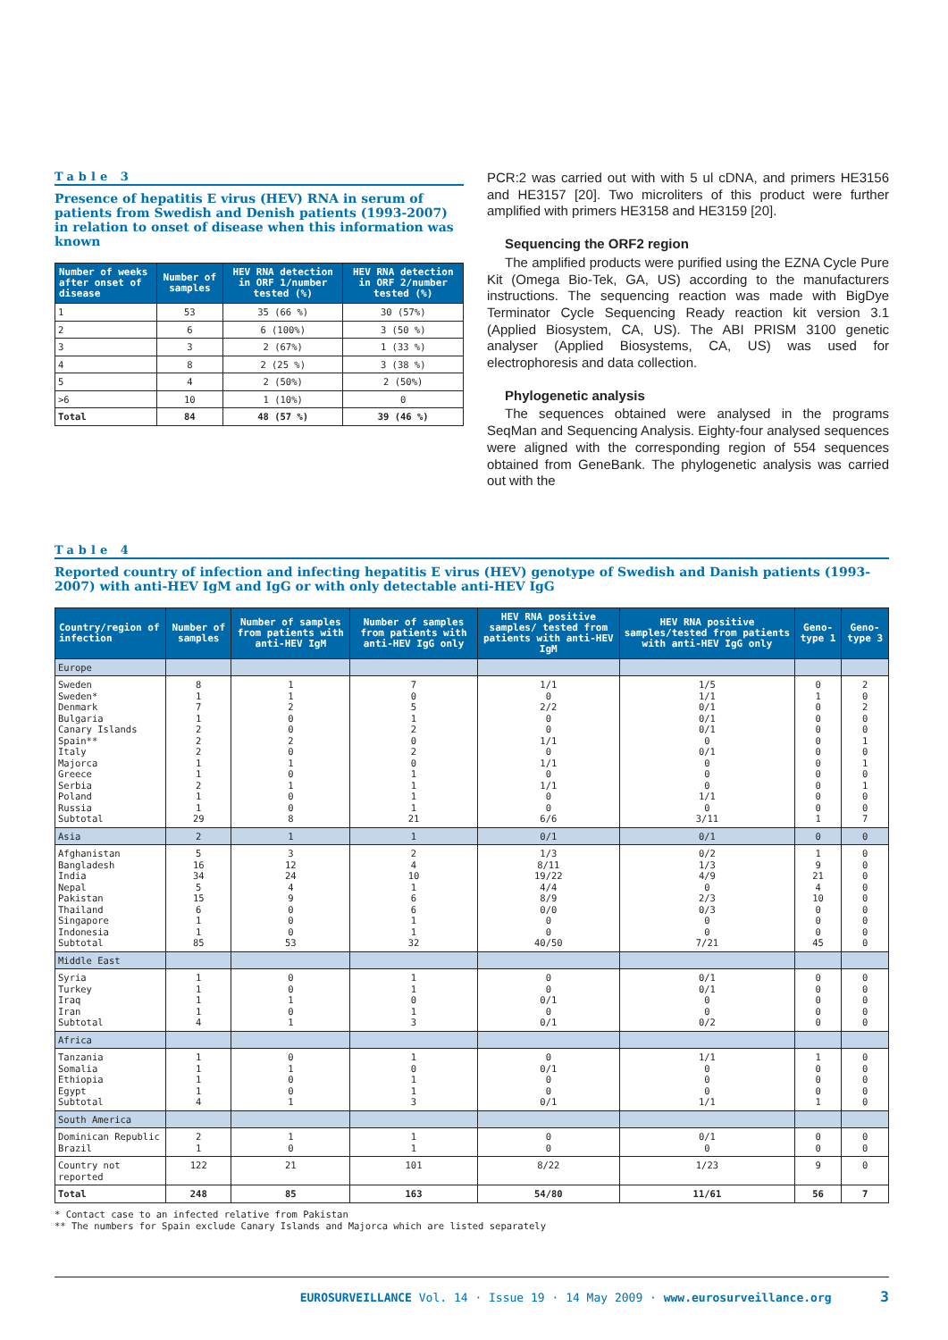Table 3
Presence of hepatitis E virus (HEV) RNA in serum of patients from Swedish and Denish patients (1993-2007) in relation to onset of disease when this information was known
| Number of weeks after onset of disease | Number of samples | HEV RNA detection in ORF 1/number tested (%) | HEV RNA detection in ORF 2/number tested (%) |
| --- | --- | --- | --- |
| 1 | 53 | 35 (66 %) | 30 (57%) |
| 2 | 6 | 6 (100%) | 3 (50 %) |
| 3 | 3 | 2 (67%) | 1 (33 %) |
| 4 | 8 | 2 (25 %) | 3 (38 %) |
| 5 | 4 | 2 (50%) | 2 (50%) |
| >6 | 10 | 1 (10%) | 0 |
| Total | 84 | 48 (57 %) | 39 (46 %) |
PCR:2 was carried out with with 5 ul cDNA, and primers HE3156 and HE3157 [20]. Two microliters of this product were further amplified with primers HE3158 and HE3159 [20].
Sequencing the ORF2 region
The amplified products were purified using the EZNA Cycle Pure Kit (Omega Bio-Tek, GA, US) according to the manufacturers instructions. The sequencing reaction was made with BigDye Terminator Cycle Sequencing Ready reaction kit version 3.1 (Applied Biosystem, CA, US). The ABI PRISM 3100 genetic analyser (Applied Biosystems, CA, US) was used for electrophoresis and data collection.
Phylogenetic analysis
The sequences obtained were analysed in the programs SeqMan and Sequencing Analysis. Eighty-four analysed sequences were aligned with the corresponding region of 554 sequences obtained from GeneBank. The phylogenetic analysis was carried out with the
Table 4
Reported country of infection and infecting hepatitis E virus (HEV) genotype of Swedish and Danish patients (1993-2007) with anti-HEV IgM and IgG or with only detectable anti-HEV IgG
| Country/region of infection | Number of samples | Number of samples from patients with anti-HEV IgM | Number of samples from patients with anti-HEV IgG only | HEV RNA positive samples/ tested from patients with anti-HEV IgM | HEV RNA positive samples/tested from patients with anti-HEV IgG only | Geno-type 1 | Geno-type 3 |
| --- | --- | --- | --- | --- | --- | --- | --- |
| Europe | | | | | | | |
| Sweden Sweden* Denmark Bulgaria Canary Islands Spain** Italy Majorca Greece Serbia Poland Russia Subtotal | 8 1 7 1 2 2 2 1 1 2 1 1 29 | 1 1 2 0 0 2 0 1 0 1 0 0 8 | 7 0 5 1 2 0 2 0 1 1 1 1 21 | 1/1 0 2/2 0 0 1/1 0 1/1 0 1/1 0 0 6/6 | 1/5 1/1 0/1 0/1 0/1 0 0/1 0 0 0 1/1 0 3/11 | 0 1 0 0 0 0 0 0 0 0 0 0 1 | 2 0 2 0 0 1 0 1 0 1 0 0 7 |
| Asia | 2 | 1 | 1 | 0/1 | 0/1 | 0 | 0 |
| Afghanistan Bangladesh India Nepal Pakistan Thailand Singapore Indonesia Subtotal | 5 16 34 5 15 6 1 1 85 | 3 12 24 4 9 0 0 0 53 | 2 4 10 1 6 6 1 1 32 | 1/3 8/11 19/22 4/4 8/9 0/0 0 0 40/50 | 0/2 1/3 4/9 0 2/3 0/3 0 0 7/21 | 1 9 21 4 10 0 0 0 45 | 0 0 0 0 0 0 0 0 0 |
| Middle East | | | | | | | |
| Syria Turkey Iraq Iran Subtotal | 1 1 1 1 4 | 0 0 1 0 1 | 1 1 0 1 3 | 0 0 0/1 0 0/1 | 0/1 0/1 0 0 0/2 | 0 0 0 0 0 | 0 0 0 0 0 |
| Africa | | | | | | | |
| Tanzania Somalia Ethiopia Egypt Subtotal | 1 1 1 1 4 | 0 1 0 0 1 | 1 0 1 1 3 | 0 0/1 0 0 0/1 | 1/1 0 0 0 1/1 | 1 0 0 0 1 | 0 0 0 0 0 |
| South America | | | | | | | |
| Dominican Republic Brazil | 2 1 | 1 0 | 1 1 | 0 0 | 0/1 0 | 0 0 | 0 0 |
| Country not reported | 122 | 21 | 101 | 8/22 | 1/23 | 9 | 0 |
| Total | 248 | 85 | 163 | 54/80 | 11/61 | 56 | 7 |
* Contact case to an infected relative from Pakistan
** The numbers for Spain exclude Canary Islands and Majorca which are listed separately
EUROSURVEILLANCE Vol. 14 · Issue 19 · 14 May 2009 · www.eurosurveillance.org 3